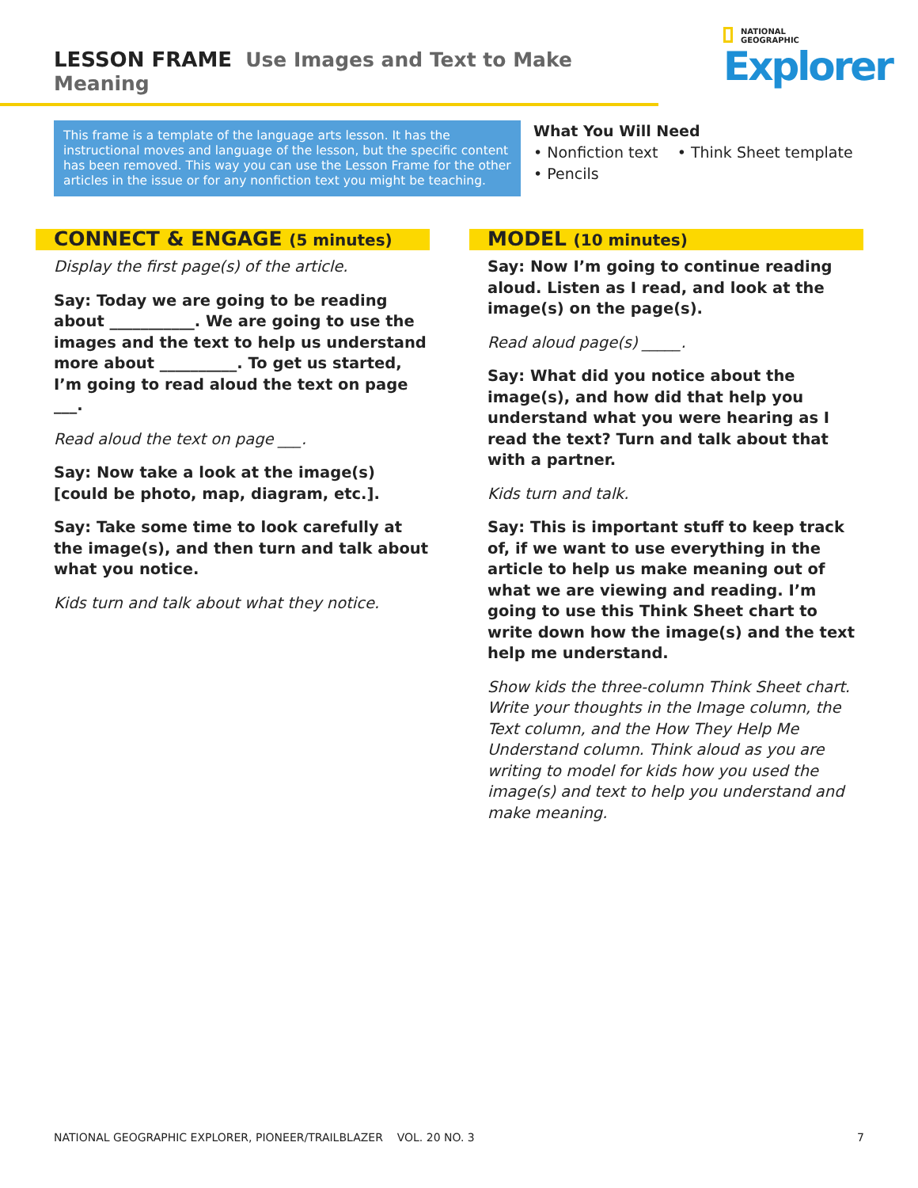LESSON FRAME Use Images and Text to Make Meaning
NATIONAL
GEOGRAPHIC
Explorer
This frame is a template of the language arts lesson. It has the instructional moves and language of the lesson, but the specific content has been removed. This way you can use the Lesson Frame for the other articles in the issue or for any nonfiction text you might be teaching.
What You Will Need
• Nonfiction text • Think Sheet template
• Pencils
CONNECT & ENGAGE (5 minutes)
Display the first page(s) of the article.
Say: Today we are going to be reading about ___________. We are going to use the images and the text to help us understand more about __________. To get us started, I’m going to read aloud the text on page ___.
Read aloud the text on page ___.
Say: Now take a look at the image(s) [could be photo, map, diagram, etc.].
Say: Take some time to look carefully at the image(s), and then turn and talk about what you notice.
Kids turn and talk about what they notice.
MODEL (10 minutes)
Say: Now I’m going to continue reading aloud. Listen as I read, and look at the image(s) on the page(s).
Read aloud page(s) _____.
Say: What did you notice about the image(s), and how did that help you understand what you were hearing as I read the text? Turn and talk about that with a partner.
Kids turn and talk.
Say: This is important stuff to keep track of, if we want to use everything in the article to help us make meaning out of what we are viewing and reading. I’m going to use this Think Sheet chart to write down how the image(s) and the text help me understand.
Show kids the three-column Think Sheet chart. Write your thoughts in the Image column, the Text column, and the How They Help Me Understand column. Think aloud as you are writing to model for kids how you used the image(s) and text to help you understand and make meaning.
NATIONAL GEOGRAPHIC EXPLORER, PIONEER/TRAILBLAZER VOL. 20 NO. 3 7